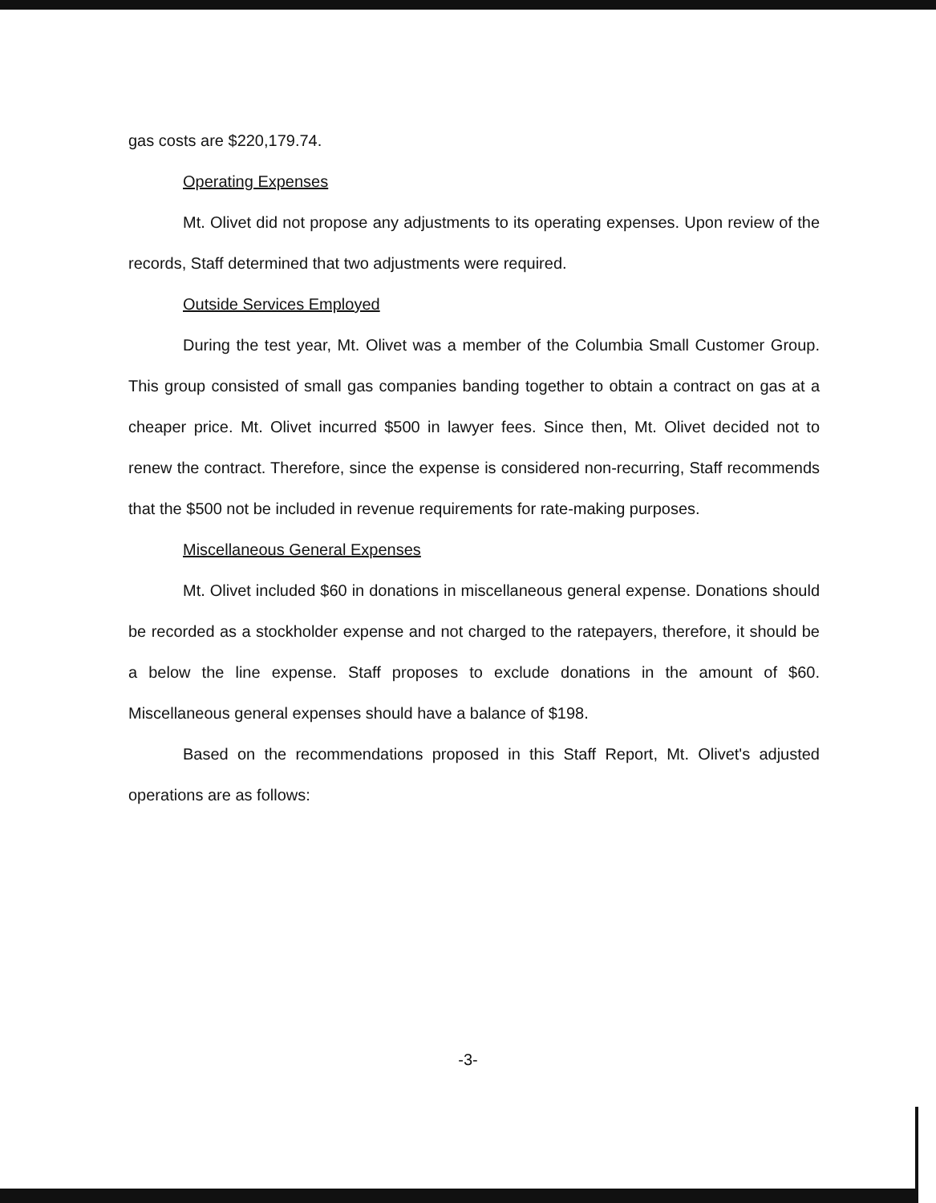gas costs are $220,179.74.
Operating Expenses
Mt. Olivet did not propose any adjustments to its operating expenses. Upon review of the records, Staff determined that two adjustments were required.
Outside Services Employed
During the test year, Mt. Olivet was a member of the Columbia Small Customer Group. This group consisted of small gas companies banding together to obtain a contract on gas at a cheaper price. Mt. Olivet incurred $500 in lawyer fees. Since then, Mt. Olivet decided not to renew the contract. Therefore, since the expense is considered non-recurring, Staff recommends that the $500 not be included in revenue requirements for rate-making purposes.
Miscellaneous General Expenses
Mt. Olivet included $60 in donations in miscellaneous general expense. Donations should be recorded as a stockholder expense and not charged to the ratepayers, therefore, it should be a below the line expense. Staff proposes to exclude donations in the amount of $60. Miscellaneous general expenses should have a balance of $198.
Based on the recommendations proposed in this Staff Report, Mt. Olivet's adjusted operations are as follows:
-3-